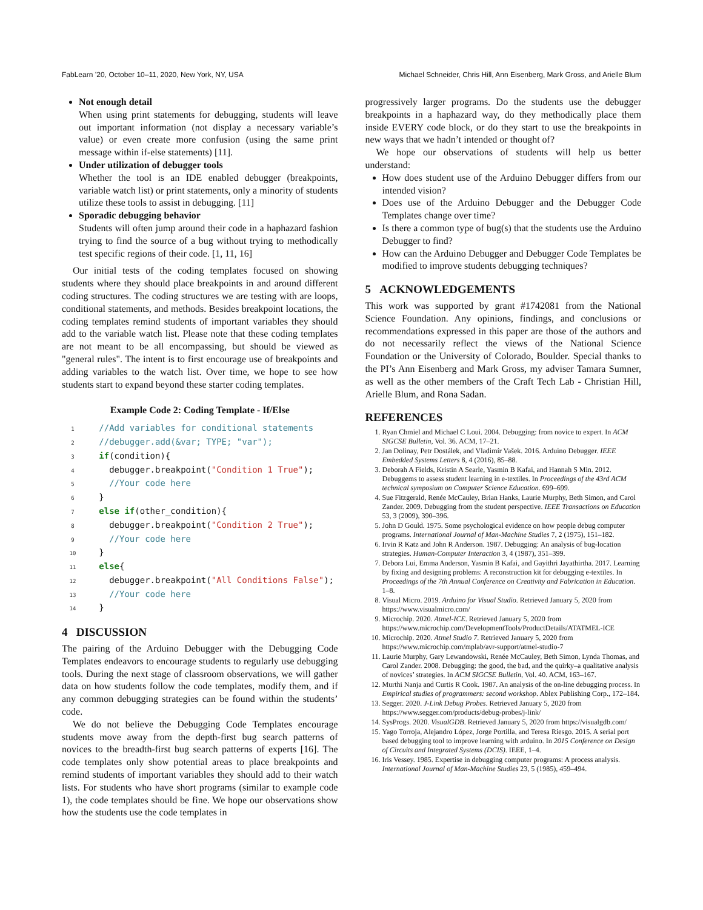FabLearn ’20, October 10–11, 2020, New York, NY, USA Michael Schneider, Chris Hill, Ann Eisenberg, Mark Gross, and Arielle Blum
Not enough detail
When using print statements for debugging, students will leave out important information (not display a necessary variable’s value) or even create more confusion (using the same print message within if-else statements) [11].
Under utilization of debugger tools
Whether the tool is an IDE enabled debugger (breakpoints, variable watch list) or print statements, only a minority of students utilize these tools to assist in debugging. [11]
Sporadic debugging behavior
Students will often jump around their code in a haphazard fashion trying to find the source of a bug without trying to methodically test specific regions of their code. [1, 11, 16]
Our initial tests of the coding templates focused on showing students where they should place breakpoints in and around different coding structures. The coding structures we are testing with are loops, conditional statements, and methods. Besides breakpoint locations, the coding templates remind students of important variables they should add to the variable watch list. Please note that these coding templates are not meant to be all encompassing, but should be viewed as "general rules". The intent is to first encourage use of breakpoints and adding variables to the watch list. Over time, we hope to see how students start to expand beyond these starter coding templates.
Example Code 2: Coding Template - If/Else
1 //Add variables for conditional statements 2 //debugger.add(&var; TYPE; "var"); 3 if(condition){ 4 debugger.breakpoint("Condition 1 True"); 5 //Your code here 6 } 7 else if(other_condition){ 8 debugger.breakpoint("Condition 2 True"); 9 //Your code here 10 } 11 else{ 12 debugger.breakpoint("All Conditions False"); 13 //Your code here 14 }
4 DISCUSSION
The pairing of the Arduino Debugger with the Debugging Code Templates endeavors to encourage students to regularly use debugging tools. During the next stage of classroom observations, we will gather data on how students follow the code templates, modify them, and if any common debugging strategies can be found within the students’ code.
We do not believe the Debugging Code Templates encourage students move away from the depth-first bug search patterns of novices to the breadth-first bug search patterns of experts [16]. The code templates only show potential areas to place breakpoints and remind students of important variables they should add to their watch lists. For students who have short programs (similar to example code 1), the code templates should be fine. We hope our observations show how the students use the code templates in
progressively larger programs. Do the students use the debugger breakpoints in a haphazard way, do they methodically place them inside EVERY code block, or do they start to use the breakpoints in new ways that we hadn’t intended or thought of?
We hope our observations of students will help us better understand:
How does student use of the Arduino Debugger differs from our intended vision?
Does use of the Arduino Debugger and the Debugger Code Templates change over time?
Is there a common type of bug(s) that the students use the Arduino Debugger to find?
How can the Arduino Debugger and Debugger Code Templates be modified to improve students debugging techniques?
5 ACKNOWLEDGEMENTS
This work was supported by grant #1742081 from the National Science Foundation. Any opinions, findings, and conclusions or recommendations expressed in this paper are those of the authors and do not necessarily reflect the views of the National Science Foundation or the University of Colorado, Boulder. Special thanks to the PI’s Ann Eisenberg and Mark Gross, my adviser Tamara Sumner, as well as the other members of the Craft Tech Lab - Christian Hill, Arielle Blum, and Rona Sadan.
REFERENCES
1. Ryan Chmiel and Michael C Loui. 2004. Debugging: from novice to expert. In ACM SIGCSE Bulletin, Vol. 36. ACM, 17–21.
2. Jan Dolinay, Petr Dostálek, and Vladimír Vašek. 2016. Arduino Debugger. IEEE Embedded Systems Letters 8, 4 (2016), 85–88.
3. Deborah A Fields, Kristin A Searle, Yasmin B Kafai, and Hannah S Min. 2012. Debuggems to assess student learning in e-textiles. In Proceedings of the 43rd ACM technical symposium on Computer Science Education. 699–699.
4. Sue Fitzgerald, Renée McCauley, Brian Hanks, Laurie Murphy, Beth Simon, and Carol Zander. 2009. Debugging from the student perspective. IEEE Transactions on Education 53, 3 (2009), 390–396.
5. John D Gould. 1975. Some psychological evidence on how people debug computer programs. International Journal of Man-Machine Studies 7, 2 (1975), 151–182.
6. Irvin R Katz and John R Anderson. 1987. Debugging: An analysis of bug-location strategies. Human-Computer Interaction 3, 4 (1987), 351–399.
7. Debora Lui, Emma Anderson, Yasmin B Kafai, and Gayithri Jayathirtha. 2017. Learning by fixing and designing problems: A reconstruction kit for debugging e-textiles. In Proceedings of the 7th Annual Conference on Creativity and Fabrication in Education. 1–8.
8. Visual Micro. 2019. Arduino for Visual Studio. Retrieved January 5, 2020 from https://www.visualmicro.com/
9. Microchip. 2020. Atmel-ICE. Retrieved January 5, 2020 from https://www.microchip.com/DevelopmentTools/ProductDetails/ATATMEL-ICE
10. Microchip. 2020. Atmel Studio 7. Retrieved January 5, 2020 from https://www.microchip.com/mplab/avr-support/atmel-studio-7
11. Laurie Murphy, Gary Lewandowski, Renée McCauley, Beth Simon, Lynda Thomas, and Carol Zander. 2008. Debugging: the good, the bad, and the quirky–a qualitative analysis of novices’ strategies. In ACM SIGCSE Bulletin, Vol. 40. ACM, 163–167.
12. Murthi Nanja and Curtis R Cook. 1987. An analysis of the on-line debugging process. In Empirical studies of programmers: second workshop. Ablex Publishing Corp., 172–184.
13. Segger. 2020. J-Link Debug Probes. Retrieved January 5, 2020 from https://www.segger.com/products/debug-probes/j-link/
14. SysProgs. 2020. VisualGDB. Retrieved January 5, 2020 from https://visualgdb.com/
15. Yago Torroja, Alejandro López, Jorge Portilla, and Teresa Riesgo. 2015. A serial port based debugging tool to improve learning with arduino. In 2015 Conference on Design of Circuits and Integrated Systems (DCIS). IEEE, 1–4.
16. Iris Vessey. 1985. Expertise in debugging computer programs: A process analysis. International Journal of Man-Machine Studies 23, 5 (1985), 459–494.